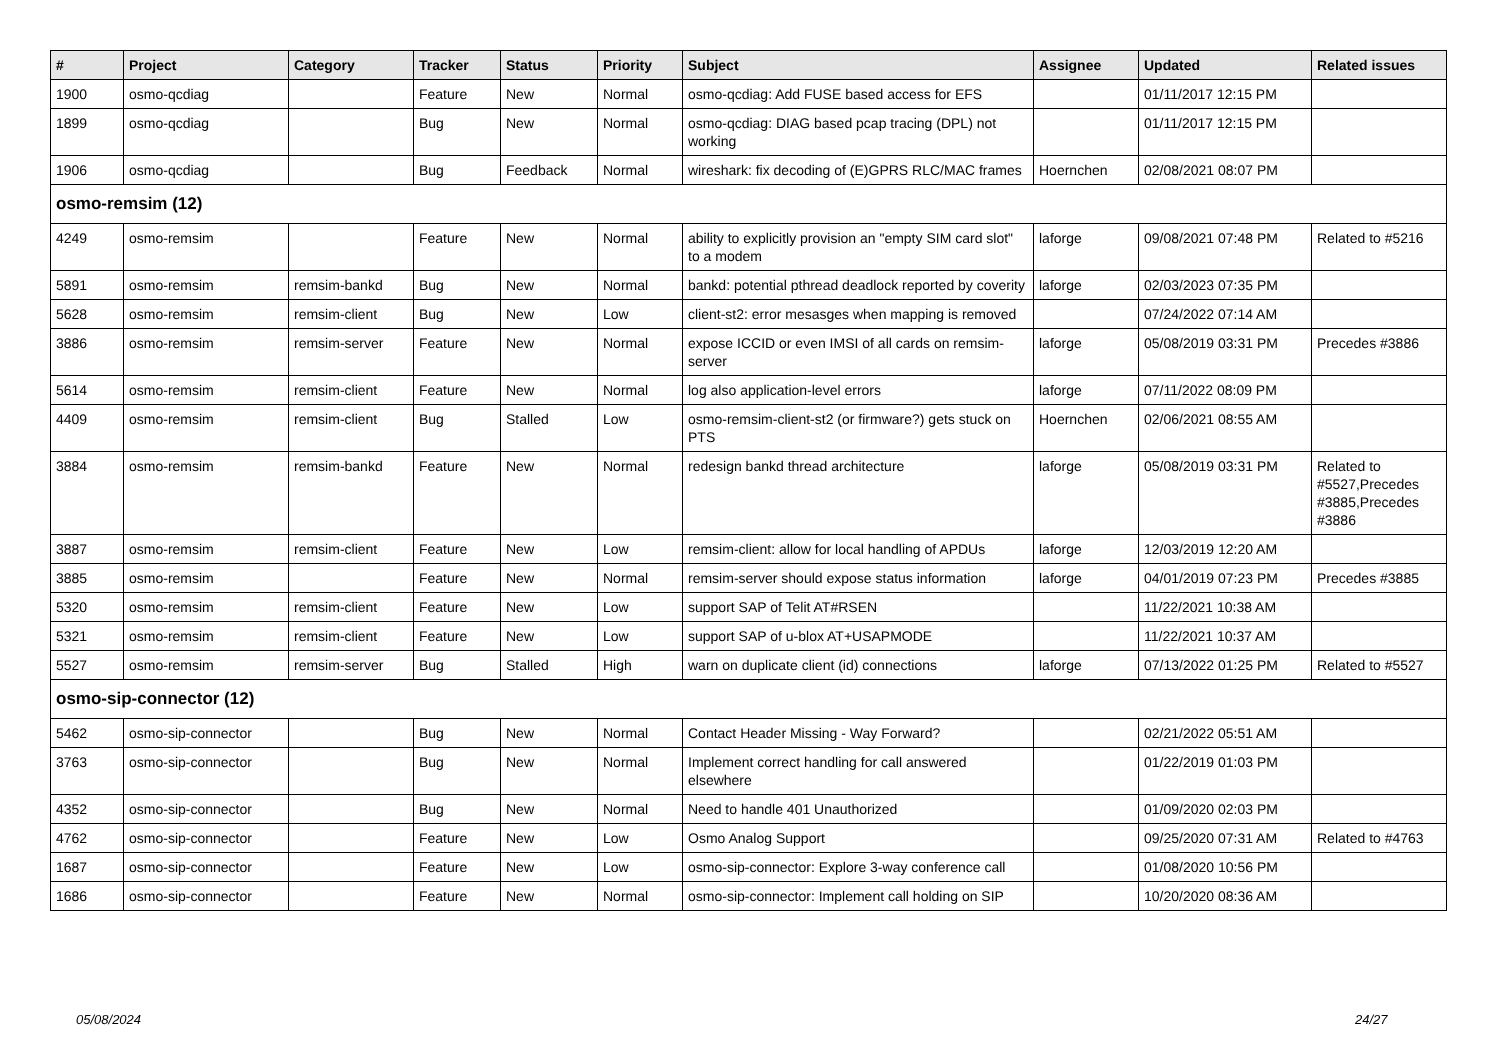| # | Project | Category | Tracker | Status | Priority | Subject | Assignee | Updated | Related issues |
| --- | --- | --- | --- | --- | --- | --- | --- | --- | --- |
| 1900 | osmo-qcdiag | | Feature | New | Normal | osmo-qcdiag: Add FUSE based access for EFS | | 01/11/2017 12:15 PM | |
| 1899 | osmo-qcdiag | | Bug | New | Normal | osmo-qcdiag: DIAG based pcap tracing (DPL) not working | | 01/11/2017 12:15 PM | |
| 1906 | osmo-qcdiag | | Bug | Feedback | Normal | wireshark: fix decoding of (E)GPRS RLC/MAC frames | Hoernchen | 02/08/2021 08:07 PM | |
| osmo-remsim (12) | | | | | | | | | |
| 4249 | osmo-remsim | | Feature | New | Normal | ability to explicitly provision an "empty SIM card slot" to a modem | laforge | 09/08/2021 07:48 PM | Related to #5216 |
| 5891 | osmo-remsim | remsim-bankd | Bug | New | Normal | bankd: potential pthread deadlock reported by coverity | laforge | 02/03/2023 07:35 PM | |
| 5628 | osmo-remsim | remsim-client | Bug | New | Low | client-st2: error mesasges when mapping is removed | | 07/24/2022 07:14 AM | |
| 3886 | osmo-remsim | remsim-server | Feature | New | Normal | expose ICCID or even IMSI of all cards on remsim-server | laforge | 05/08/2019 03:31 PM | Precedes #3886 |
| 5614 | osmo-remsim | remsim-client | Feature | New | Normal | log also application-level errors | laforge | 07/11/2022 08:09 PM | |
| 4409 | osmo-remsim | remsim-client | Bug | Stalled | Low | osmo-remsim-client-st2 (or firmware?) gets stuck on PTS | Hoernchen | 02/06/2021 08:55 AM | |
| 3884 | osmo-remsim | remsim-bankd | Feature | New | Normal | redesign bankd thread architecture | laforge | 05/08/2019 03:31 PM | Related to #5527,Precedes #3885,Precedes #3886 |
| 3887 | osmo-remsim | remsim-client | Feature | New | Low | remsim-client: allow for local handling of APDUs | laforge | 12/03/2019 12:20 AM | |
| 3885 | osmo-remsim | | Feature | New | Normal | remsim-server should expose status information | laforge | 04/01/2019 07:23 PM | Precedes #3885 |
| 5320 | osmo-remsim | remsim-client | Feature | New | Low | support SAP of Telit AT#RSEN | | 11/22/2021 10:38 AM | |
| 5321 | osmo-remsim | remsim-client | Feature | New | Low | support SAP of u-blox AT+USAPMODE | | 11/22/2021 10:37 AM | |
| 5527 | osmo-remsim | remsim-server | Bug | Stalled | High | warn on duplicate client (id) connections | laforge | 07/13/2022 01:25 PM | Related to #5527 |
| osmo-sip-connector (12) | | | | | | | | | |
| 5462 | osmo-sip-connector | | Bug | New | Normal | Contact Header Missing - Way Forward? | | 02/21/2022 05:51 AM | |
| 3763 | osmo-sip-connector | | Bug | New | Normal | Implement correct handling for call answered elsewhere | | 01/22/2019 01:03 PM | |
| 4352 | osmo-sip-connector | | Bug | New | Normal | Need to handle 401 Unauthorized | | 01/09/2020 02:03 PM | |
| 4762 | osmo-sip-connector | | Feature | New | Low | Osmo Analog Support | | 09/25/2020 07:31 AM | Related to #4763 |
| 1687 | osmo-sip-connector | | Feature | New | Low | osmo-sip-connector: Explore 3-way conference call | | 01/08/2020 10:56 PM | |
| 1686 | osmo-sip-connector | | Feature | New | Normal | osmo-sip-connector: Implement call holding on SIP | | 10/20/2020 08:36 AM | |
05/08/2024 24/27